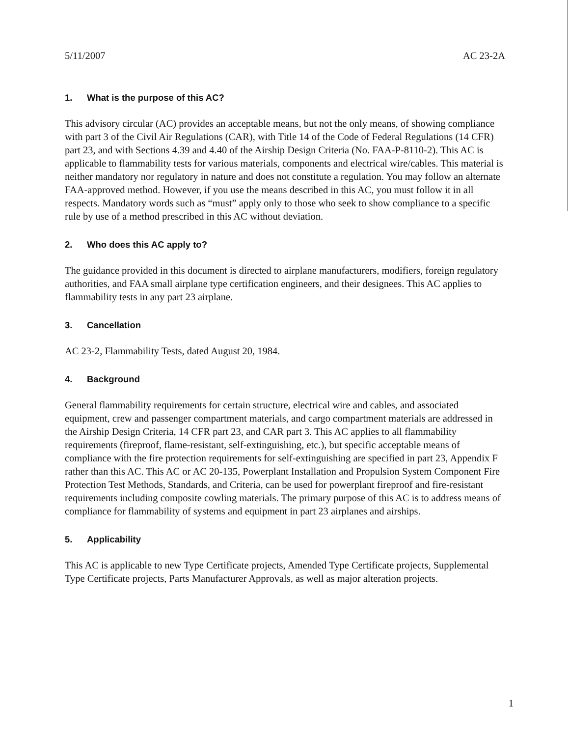5/11/2007 AC 23-2A
1. What is the purpose of this AC?
This advisory circular (AC) provides an acceptable means, but not the only means, of showing compliance with part 3 of the Civil Air Regulations (CAR), with Title 14 of the Code of Federal Regulations (14 CFR) part 23, and with Sections 4.39 and 4.40 of the Airship Design Criteria (No. FAA-P-8110-2). This AC is applicable to flammability tests for various materials, components and electrical wire/cables. This material is neither mandatory nor regulatory in nature and does not constitute a regulation. You may follow an alternate FAA-approved method. However, if you use the means described in this AC, you must follow it in all respects. Mandatory words such as “must” apply only to those who seek to show compliance to a specific rule by use of a method prescribed in this AC without deviation.
2. Who does this AC apply to?
The guidance provided in this document is directed to airplane manufacturers, modifiers, foreign regulatory authorities, and FAA small airplane type certification engineers, and their designees. This AC applies to flammability tests in any part 23 airplane.
3. Cancellation
AC 23-2, Flammability Tests, dated August 20, 1984.
4. Background
General flammability requirements for certain structure, electrical wire and cables, and associated equipment, crew and passenger compartment materials, and cargo compartment materials are addressed in the Airship Design Criteria, 14 CFR part 23, and CAR part 3. This AC applies to all flammability requirements (fireproof, flame-resistant, self-extinguishing, etc.), but specific acceptable means of compliance with the fire protection requirements for self-extinguishing are specified in part 23, Appendix F rather than this AC. This AC or AC 20-135, Powerplant Installation and Propulsion System Component Fire Protection Test Methods, Standards, and Criteria, can be used for powerplant fireproof and fire-resistant requirements including composite cowling materials. The primary purpose of this AC is to address means of compliance for flammability of systems and equipment in part 23 airplanes and airships.
5. Applicability
This AC is applicable to new Type Certificate projects, Amended Type Certificate projects, Supplemental Type Certificate projects, Parts Manufacturer Approvals, as well as major alteration projects.
1